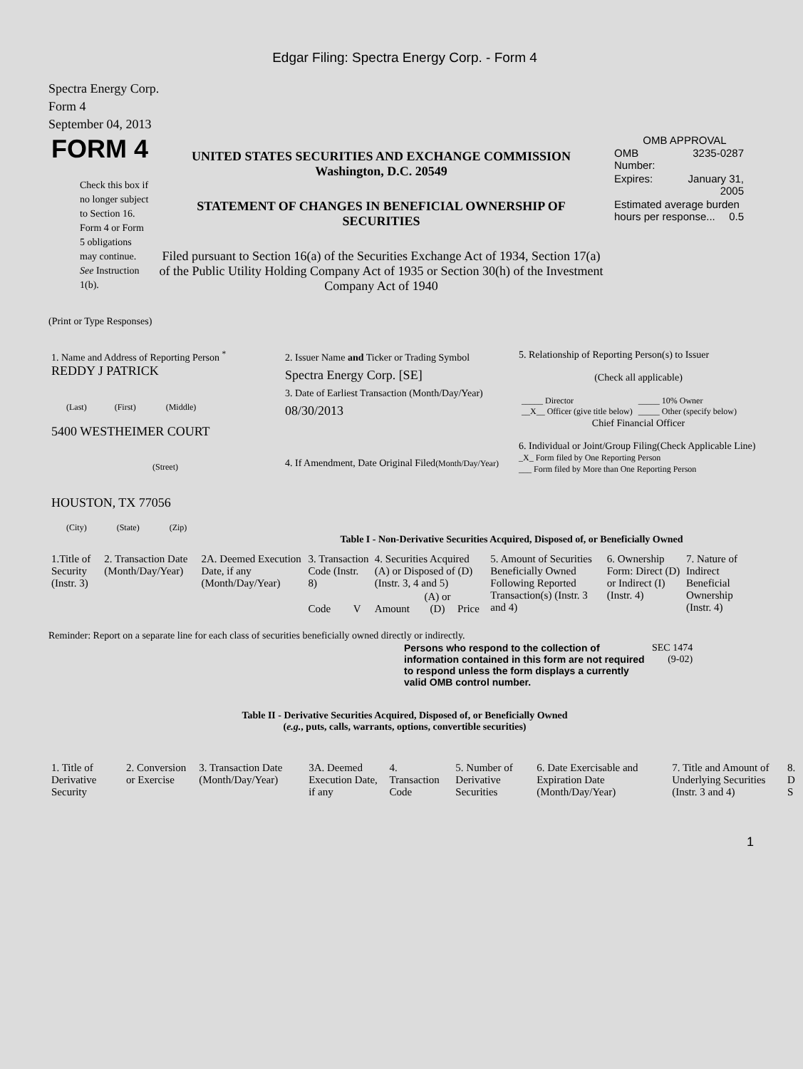Edgar Filing: Spectra Energy Corp. - Form 4
Spectra Energy Corp.
Form 4
September 04, 2013
| FORM 4 Check this box if no longer subject to Section 16. Form 4 or Form 5 obligations may continue. See Instruction 1(b). | UNITED STATES SECURITIES AND EXCHANGE COMMISSION Washington, D.C. 20549 STATEMENT OF CHANGES IN BENEFICIAL OWNERSHIP OF SECURITIES Filed pursuant to Section 16(a) of the Securities Exchange Act of 1934, Section 17(a) of the Public Utility Holding Company Act of 1935 or Section 30(h) of the Investment Company Act of 1940 | OMB APPROVAL / OMB Number: / 3235-0287 / / Expires: / January 31, 2005 / / Estimated average burden hours per response... 0.5 / / |
(Print or Type Responses)
| 1. Name and Address of Reporting Person <sup>*</sup> REDDY J PATRICK (Last) (First) (Middle) 5400 WESTHEIMER COURT (Street) HOUSTON, TX 77056 (City) (State) (Zip) | 2. Issuer Name and Ticker or Trading Symbol Spectra Energy Corp. [SE] 3. Date of Earliest Transaction (Month/Day/Year) 08/30/2013 4. If Amendment, Date Original Filed (Month/Day/Year) | 5. Relationship of Reporting Person(s) to Issuer (Check all applicable) / _____ Director __X__ Officer (give title below) / _____ 10% Owner _____ Other (specify below) / Chief Financial Officer 6. Individual or Joint/Group Filing(Check Applicable Line) _X_ Form filed by One Reporting Person ___ Form filed by More than One Reporting Person |
Table I - Non-Derivative Securities Acquired, Disposed of, or Beneficially Owned
| 1.Title of Security (Instr. 3) | 2. Transaction Date (Month/Day/Year) | 2A. Deemed Execution Date, if any (Month/Day/Year) | 3. Transaction Code (Instr. 8) | | 4. Securities Acquired (A) or Disposed of (D) (Instr. 3, 4 and 5) | | | 5. Amount of Securities Beneficially Owned Following Reported Transaction(s) (Instr. 3 and 4) | 6. Ownership Form: Direct (D) or Indirect (I) (Instr. 4) | 7. Nature of Indirect Beneficial Ownership (Instr. 4) |
| --- | --- | --- | --- | --- | --- | --- | --- | --- | --- | --- |
| | | | Code | V | Amount | (A) or (D) | Price | | | |
Reminder: Report on a separate line for each class of securities beneficially owned directly or indirectly.
| Persons who respond to the collection of information contained in this form are not required to respond unless the form displays a currently valid OMB control number. | SEC 1474 (9-02) |
Table II - Derivative Securities Acquired, Disposed of, or Beneficially Owned
(e.g., puts, calls, warrants, options, convertible securities)
| 1. Title of Derivative Security | 2. Conversion or Exercise | 3. Transaction Date (Month/Day/Year) | 3A. Deemed Execution Date, if any | 4. Transaction Code | 5. Number of Derivative Securities | 6. Date Exercisable and Expiration Date (Month/Day/Year) | 7. Title and Amount of Underlying Securities (Instr. 3 and 4) | 8. D S |
| --- | --- | --- | --- | --- | --- | --- | --- | --- |
1